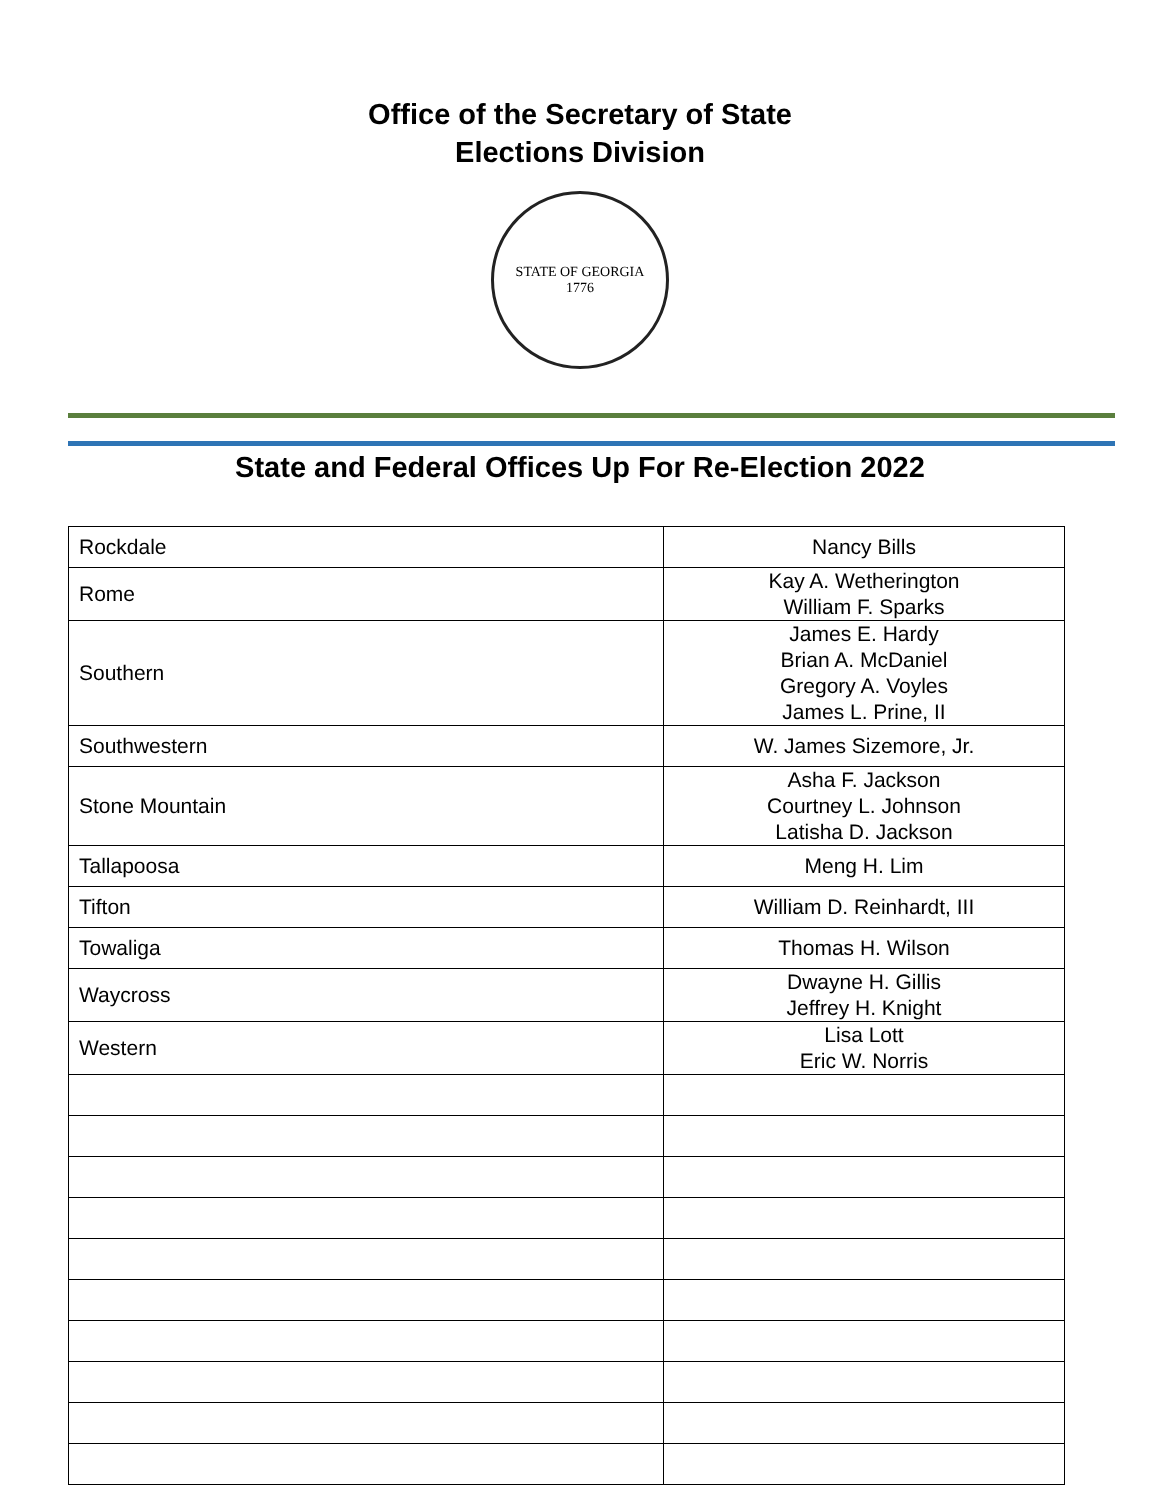Office of the Secretary of State
Elections Division
STATE OF GEORGIA
1776
State and Federal Offices Up For Re-Election 2022
| Rockdale | Nancy Bills |
| Rome | Kay A. Wetherington William F. Sparks |
| Southern | James E. Hardy Brian A. McDaniel Gregory A. Voyles James L. Prine, II |
| Southwestern | W. James Sizemore, Jr. |
| Stone Mountain | Asha F. Jackson Courtney L. Johnson Latisha D. Jackson |
| Tallapoosa | Meng H. Lim |
| Tifton | William D. Reinhardt, III |
| Towaliga | Thomas H. Wilson |
| Waycross | Dwayne H. Gillis Jeffrey H. Knight |
| Western | Lisa Lott Eric W. Norris |